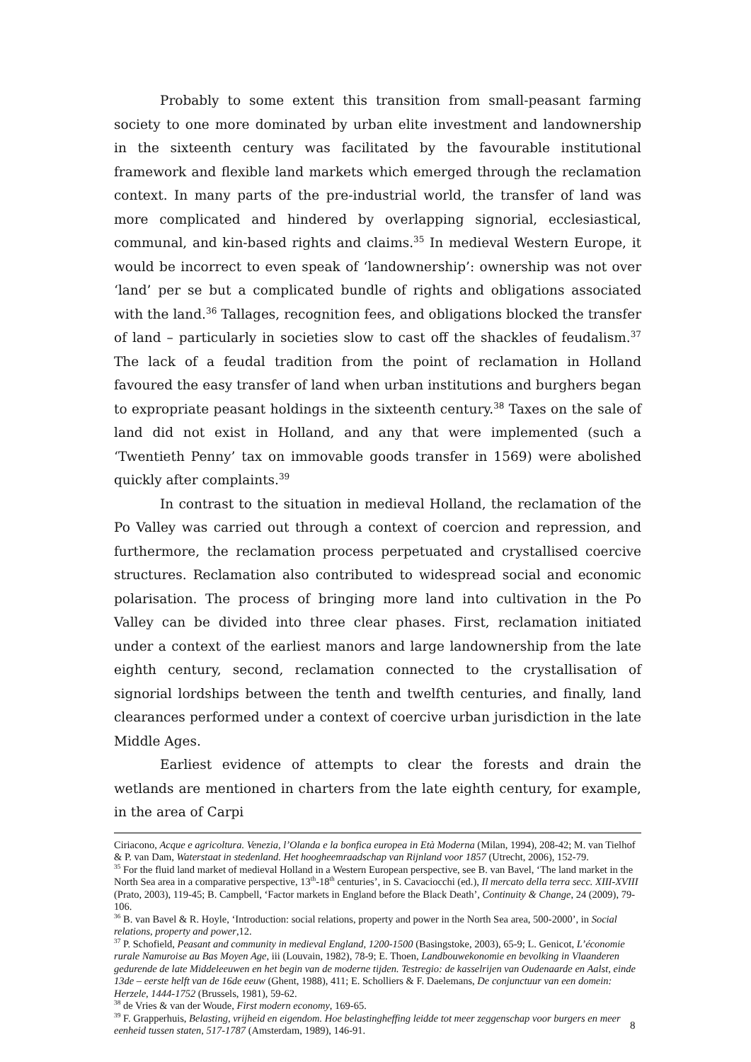Probably to some extent this transition from small-peasant farming society to one more dominated by urban elite investment and landownership in the sixteenth century was facilitated by the favourable institutional framework and flexible land markets which emerged through the reclamation context. In many parts of the pre-industrial world, the transfer of land was more complicated and hindered by overlapping signorial, ecclesiastical, communal, and kin-based rights and claims.<sup>35</sup> In medieval Western Europe, it would be incorrect to even speak of ‘landownership’: ownership was not over ‘land’ per se but a complicated bundle of rights and obligations associated with the land.<sup>36</sup> Tallages, recognition fees, and obligations blocked the transfer of land – particularly in societies slow to cast off the shackles of feudalism.<sup>37</sup> The lack of a feudal tradition from the point of reclamation in Holland favoured the easy transfer of land when urban institutions and burghers began to expropriate peasant holdings in the sixteenth century.<sup>38</sup> Taxes on the sale of land did not exist in Holland, and any that were implemented (such a ‘Twentieth Penny’ tax on immovable goods transfer in 1569) were abolished quickly after complaints.<sup>39</sup>
In contrast to the situation in medieval Holland, the reclamation of the Po Valley was carried out through a context of coercion and repression, and furthermore, the reclamation process perpetuated and crystallised coercive structures. Reclamation also contributed to widespread social and economic polarisation. The process of bringing more land into cultivation in the Po Valley can be divided into three clear phases. First, reclamation initiated under a context of the earliest manors and large landownership from the late eighth century, second, reclamation connected to the crystallisation of signorial lordships between the tenth and twelfth centuries, and finally, land clearances performed under a context of coercive urban jurisdiction in the late Middle Ages.
Earliest evidence of attempts to clear the forests and drain the wetlands are mentioned in charters from the late eighth century, for example, in the area of Carpi
Ciriacono, Acque e agricoltura. Venezia, l’Olanda e la bonfica europea in Età Moderna (Milan, 1994), 208-42; M. van Tielhof & P. van Dam, Waterstaat in stedenland. Het hoogheemraadschap van Rijnland voor 1857 (Utrecht, 2006), 152-79.
<sup>35</sup> For the fluid land market of medieval Holland in a Western European perspective, see B. van Bavel, ‘The land market in the North Sea area in a comparative perspective, 13<sup>th</sup>-18<sup>th</sup> centuries’, in S. Cavaciocchi (ed.), Il mercato della terra secc. XIII-XVIII (Prato, 2003), 119-45; B. Campbell, ‘Factor markets in England before the Black Death’, Continuity & Change, 24 (2009), 79-106.
<sup>36</sup> B. van Bavel & R. Hoyle, ‘Introduction: social relations, property and power in the North Sea area, 500-2000’, in Social relations, property and power,12.
<sup>37</sup> P. Schofield, Peasant and community in medieval England, 1200-1500 (Basingstoke, 2003), 65-9; L. Genicot, L’économie rurale Namuroise au Bas Moyen Age, iii (Louvain, 1982), 78-9; E. Thoen, Landbouwekonomie en bevolking in Vlaanderen gedurende de late Middeleeuwen en het begin van de moderne tijden. Testregio: de kasselrijen van Oudenaarde en Aalst, einde 13de – eerste helft van de 16de eeuw (Ghent, 1988), 411; E. Scholliers & F. Daelemans, De conjunctuur van een domein: Herzele, 1444-1752 (Brussels, 1981), 59-62.
<sup>38</sup> de Vries & van der Woude, First modern economy, 169-65.
<sup>39</sup> F. Grapperhuis, Belasting, vrijheid en eigendom. Hoe belastingheffing leidde tot meer zeggenschap voor burgers en meer eenheid tussen staten, 517-1787 (Amsterdam, 1989), 146-91.
8